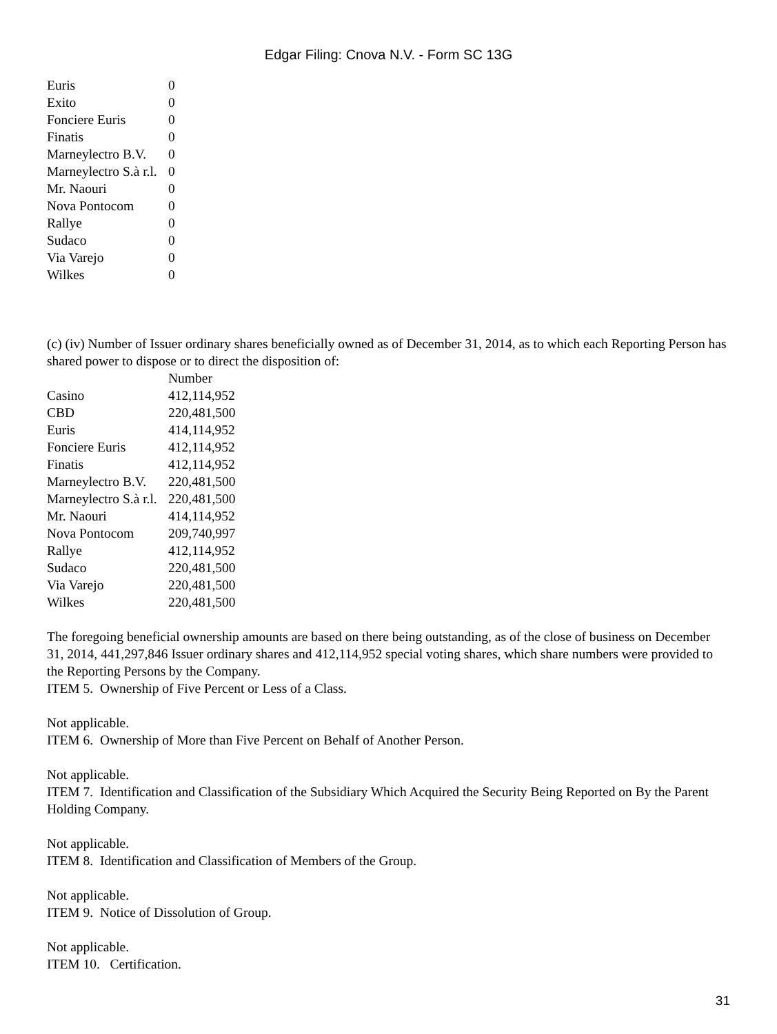Edgar Filing: Cnova N.V. - Form SC 13G
| Euris | 0 |
| Exito | 0 |
| Fonciere Euris | 0 |
| Finatis | 0 |
| Marneylectro B.V. | 0 |
| Marneylectro S.à r.l. | 0 |
| Mr. Naouri | 0 |
| Nova Pontocom | 0 |
| Rallye | 0 |
| Sudaco | 0 |
| Via Varejo | 0 |
| Wilkes | 0 |
(c) (iv) Number of Issuer ordinary shares beneficially owned as of December 31, 2014, as to which each Reporting Person has shared power to dispose or to direct the disposition of:
| | Number |
| --- | --- |
| Casino | 412,114,952 |
| CBD | 220,481,500 |
| Euris | 414,114,952 |
| Fonciere Euris | 412,114,952 |
| Finatis | 412,114,952 |
| Marneylectro B.V. | 220,481,500 |
| Marneylectro S.à r.l. | 220,481,500 |
| Mr. Naouri | 414,114,952 |
| Nova Pontocom | 209,740,997 |
| Rallye | 412,114,952 |
| Sudaco | 220,481,500 |
| Via Varejo | 220,481,500 |
| Wilkes | 220,481,500 |
The foregoing beneficial ownership amounts are based on there being outstanding, as of the close of business on December 31, 2014, 441,297,846 Issuer ordinary shares and 412,114,952 special voting shares, which share numbers were provided to the Reporting Persons by the Company.
ITEM 5. Ownership of Five Percent or Less of a Class.
Not applicable.
ITEM 6. Ownership of More than Five Percent on Behalf of Another Person.
Not applicable.
ITEM 7. Identification and Classification of the Subsidiary Which Acquired the Security Being Reported on By the Parent Holding Company.
Not applicable.
ITEM 8. Identification and Classification of Members of the Group.
Not applicable.
ITEM 9. Notice of Dissolution of Group.
Not applicable.
ITEM 10. Certification.
31